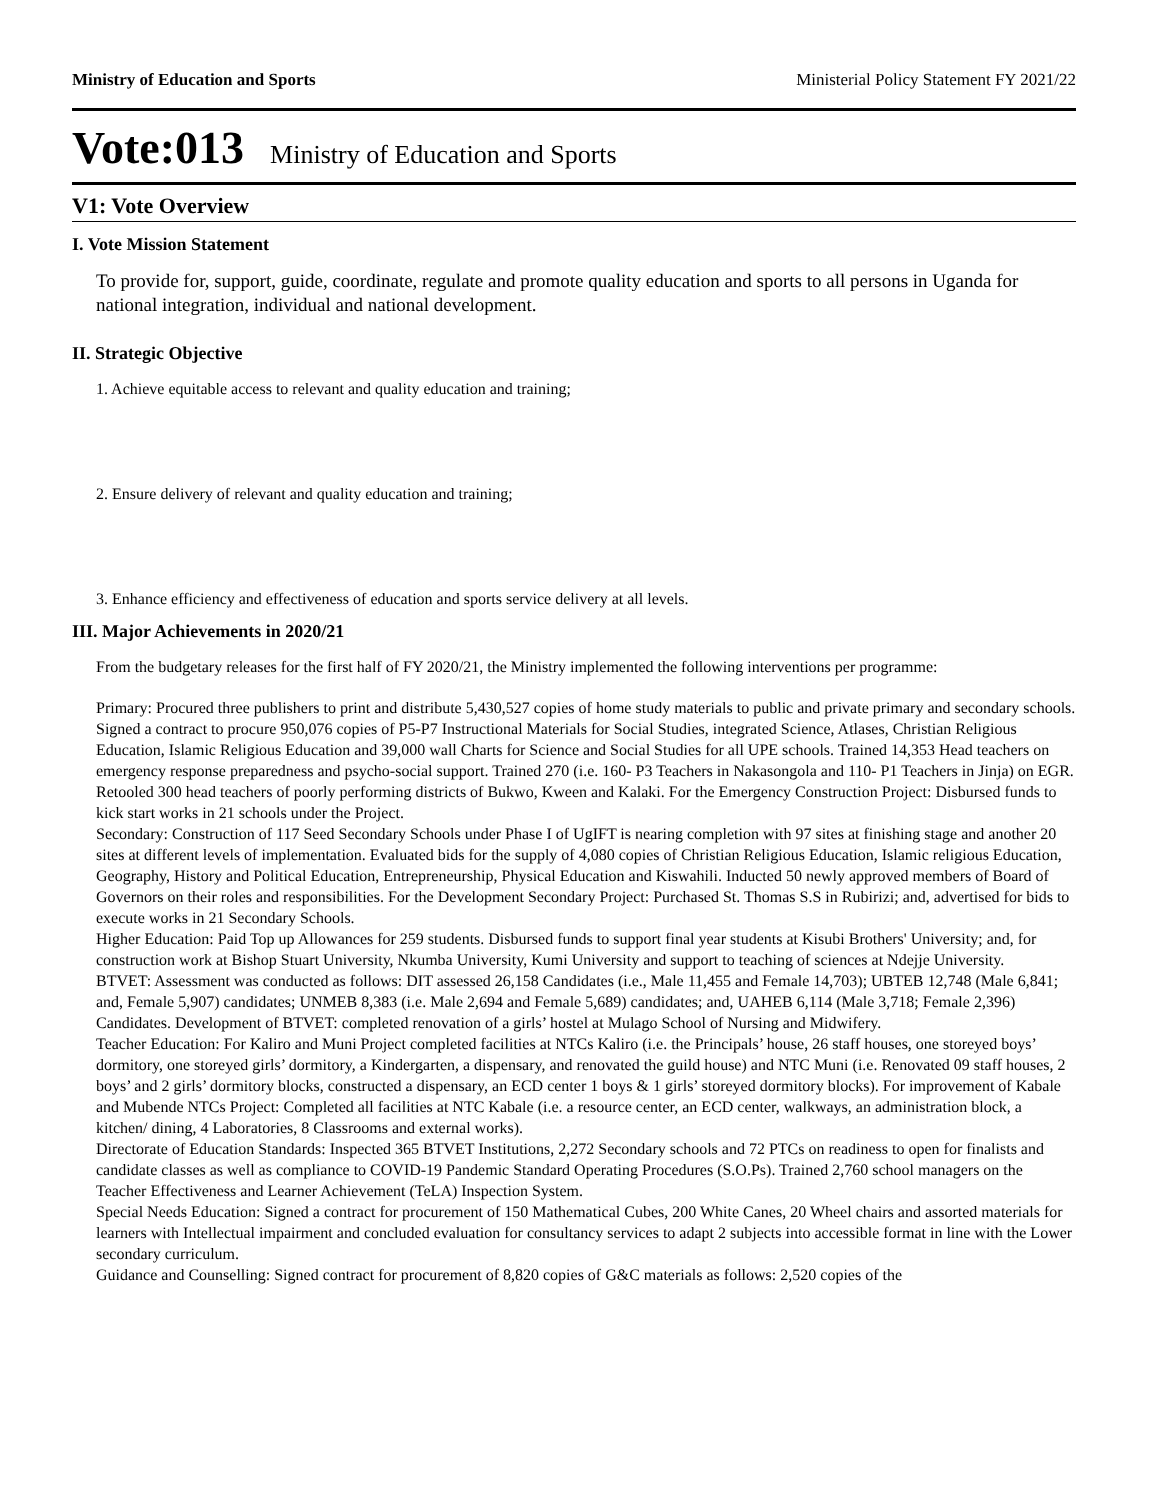Ministry of Education and Sports Ministerial Policy Statement FY 2021/22
Vote:013 Ministry of Education and Sports
V1: Vote Overview
I. Vote Mission Statement
To provide for, support, guide, coordinate, regulate and promote quality education and sports to all persons in Uganda for national integration, individual and national development.
II. Strategic Objective
1. Achieve equitable access to relevant and quality education and training;
2. Ensure delivery of relevant and quality education and training;
3. Enhance efficiency and effectiveness of education and sports service delivery at all levels.
III. Major Achievements in 2020/21
From the budgetary releases for the first half of FY 2020/21, the Ministry implemented the following interventions per programme:
Primary: Procured three publishers to print and distribute 5,430,527 copies of home study materials to public and private primary and secondary schools. Signed a contract to procure 950,076 copies of P5-P7 Instructional Materials for Social Studies, integrated Science, Atlases, Christian Religious Education, Islamic Religious Education and 39,000 wall Charts for Science and Social Studies for all UPE schools. Trained 14,353 Head teachers on emergency response preparedness and psycho-social support. Trained 270 (i.e. 160- P3 Teachers in Nakasongola and 110- P1 Teachers in Jinja) on EGR. Retooled 300 head teachers of poorly performing districts of Bukwo, Kween and Kalaki. For the Emergency Construction Project: Disbursed funds to kick start works in 21 schools under the Project.
Secondary: Construction of 117 Seed Secondary Schools under Phase I of UgIFT is nearing completion with 97 sites at finishing stage and another 20 sites at different levels of implementation. Evaluated bids for the supply of 4,080 copies of Christian Religious Education, Islamic religious Education, Geography, History and Political Education, Entrepreneurship, Physical Education and Kiswahili. Inducted 50 newly approved members of Board of Governors on their roles and responsibilities. For the Development Secondary Project: Purchased St. Thomas S.S in Rubirizi; and, advertised for bids to execute works in 21 Secondary Schools.
Higher Education: Paid Top up Allowances for 259 students. Disbursed funds to support final year students at Kisubi Brothers' University; and, for construction work at Bishop Stuart University, Nkumba University, Kumi University and support to teaching of sciences at Ndejje University.
BTVET: Assessment was conducted as follows: DIT assessed 26,158 Candidates (i.e., Male 11,455 and Female 14,703); UBTEB 12,748 (Male 6,841; and, Female 5,907) candidates; UNMEB 8,383 (i.e. Male 2,694 and Female 5,689) candidates; and, UAHEB 6,114 (Male 3,718; Female 2,396) Candidates. Development of BTVET: completed renovation of a girls’ hostel at Mulago School of Nursing and Midwifery.
Teacher Education: For Kaliro and Muni Project completed facilities at NTCs Kaliro (i.e. the Principals’ house, 26 staff houses, one storeyed boys’ dormitory, one storeyed girls’ dormitory, a Kindergarten, a dispensary, and renovated the guild house) and NTC Muni (i.e. Renovated 09 staff houses, 2 boys’ and 2 girls’ dormitory blocks, constructed a dispensary, an ECD center 1 boys & 1 girls’ storeyed dormitory blocks). For improvement of Kabale and Mubende NTCs Project: Completed all facilities at NTC Kabale (i.e. a resource center, an ECD center, walkways, an administration block, a kitchen/ dining, 4 Laboratories, 8 Classrooms and external works).
Directorate of Education Standards: Inspected 365 BTVET Institutions, 2,272 Secondary schools and 72 PTCs on readiness to open for finalists and candidate classes as well as compliance to COVID-19 Pandemic Standard Operating Procedures (S.O.Ps). Trained 2,760 school managers on the Teacher Effectiveness and Learner Achievement (TeLA) Inspection System.
Special Needs Education: Signed a contract for procurement of 150 Mathematical Cubes, 200 White Canes, 20 Wheel chairs and assorted materials for learners with Intellectual impairment and concluded evaluation for consultancy services to adapt 2 subjects into accessible format in line with the Lower secondary curriculum.
Guidance and Counselling: Signed contract for procurement of 8,820 copies of G&C materials as follows: 2,520 copies of the